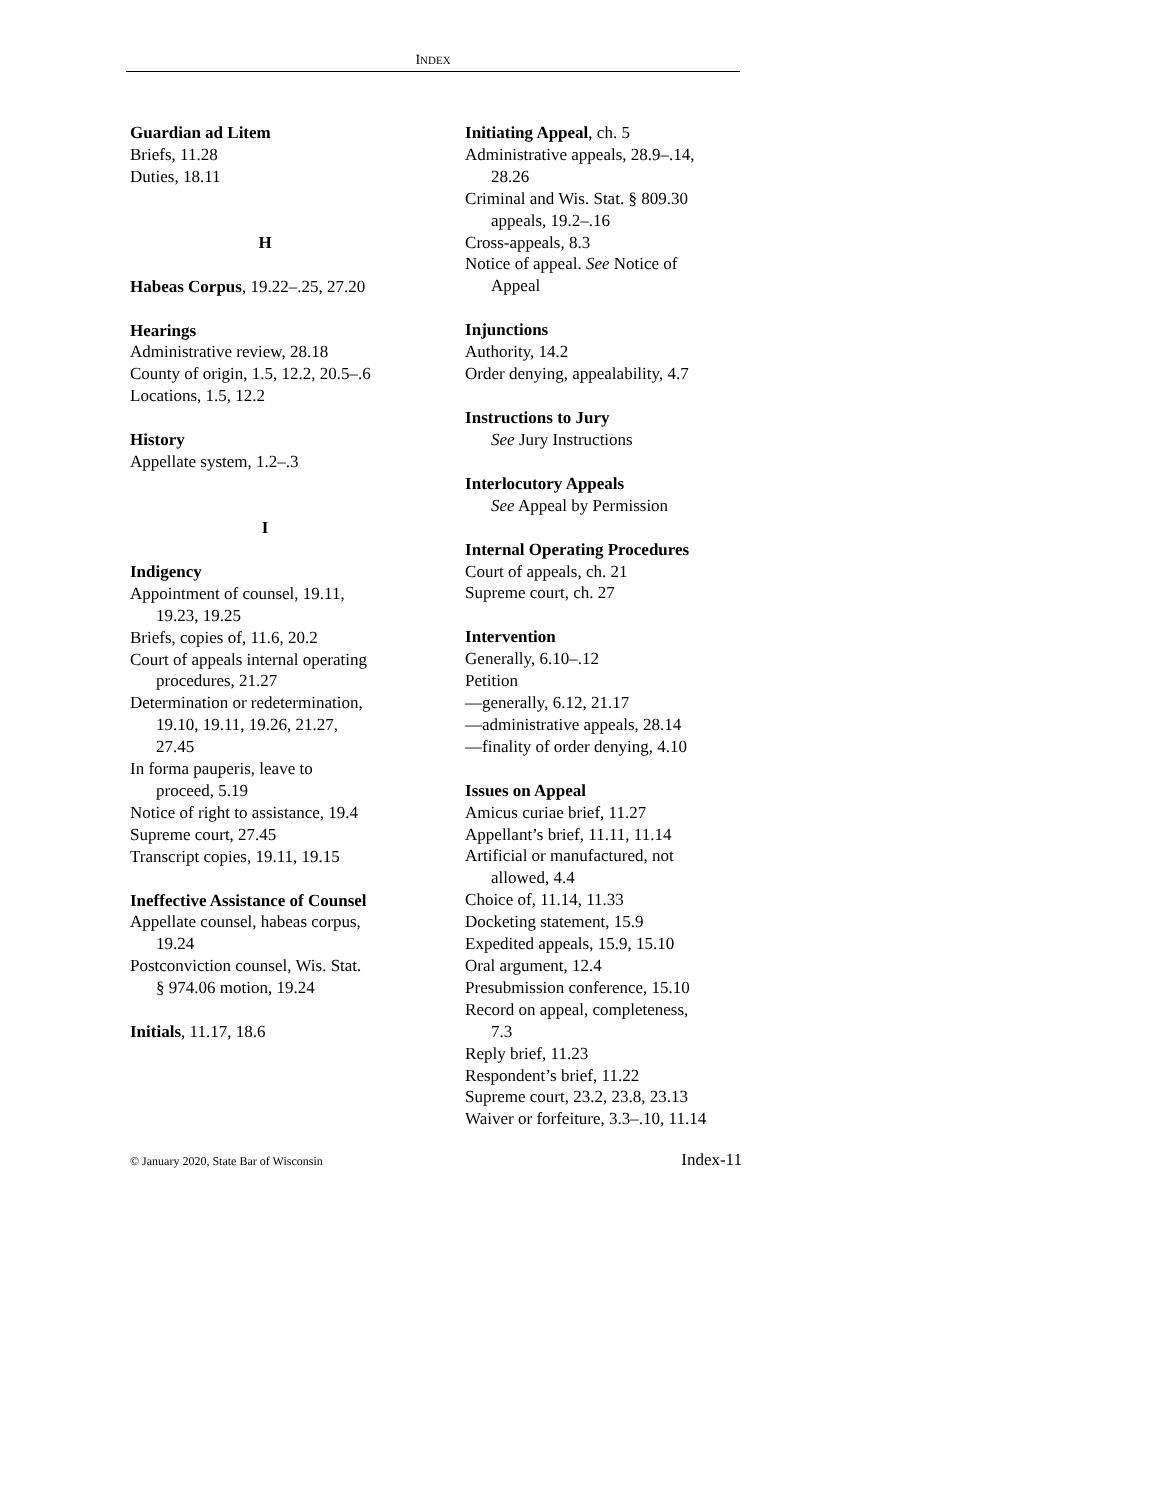INDEX
Guardian ad Litem
Briefs, 11.28
Duties, 18.11
H
Habeas Corpus, 19.22–.25, 27.20
Hearings
Administrative review, 28.18
County of origin, 1.5, 12.2, 20.5–.6
Locations, 1.5, 12.2
History
Appellate system, 1.2–.3
I
Indigency
Appointment of counsel, 19.11,
19.23, 19.25
Briefs, copies of, 11.6, 20.2
Court of appeals internal operating
procedures, 21.27
Determination or redetermination,
19.10, 19.11, 19.26, 21.27,
27.45
In forma pauperis, leave to
proceed, 5.19
Notice of right to assistance, 19.4
Supreme court, 27.45
Transcript copies, 19.11, 19.15
Ineffective Assistance of Counsel
Appellate counsel, habeas corpus,
19.24
Postconviction counsel, Wis. Stat.
§ 974.06 motion, 19.24
Initials, 11.17, 18.6
Initiating Appeal, ch. 5
Administrative appeals, 28.9–.14,
28.26
Criminal and Wis. Stat. § 809.30
appeals, 19.2–.16
Cross-appeals, 8.3
Notice of appeal. See Notice of
Appeal
Injunctions
Authority, 14.2
Order denying, appealability, 4.7
Instructions to Jury
See Jury Instructions
Interlocutory Appeals
See Appeal by Permission
Internal Operating Procedures
Court of appeals, ch. 21
Supreme court, ch. 27
Intervention
Generally, 6.10–.12
Petition
—generally, 6.12, 21.17
—administrative appeals, 28.14
—finality of order denying, 4.10
Issues on Appeal
Amicus curiae brief, 11.27
Appellant’s brief, 11.11, 11.14
Artificial or manufactured, not
allowed, 4.4
Choice of, 11.14, 11.33
Docketing statement, 15.9
Expedited appeals, 15.9, 15.10
Oral argument, 12.4
Presubmission conference, 15.10
Record on appeal, completeness,
7.3
Reply brief, 11.23
Respondent’s brief, 11.22
Supreme court, 23.2, 23.8, 23.13
Waiver or forfeiture, 3.3–.10, 11.14
© January 2020, State Bar of Wisconsin Index-11